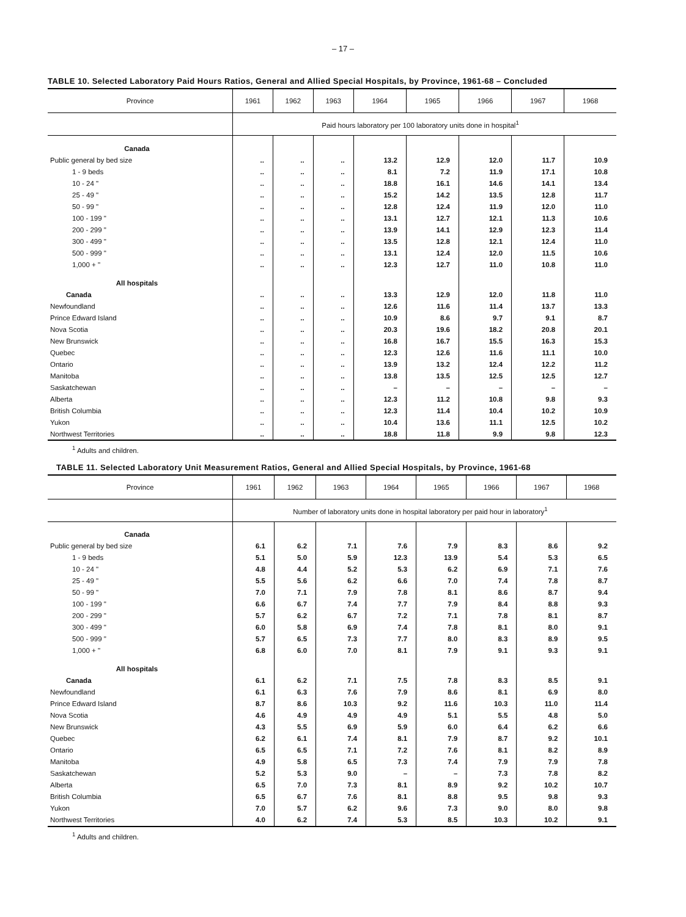– 17 –
TABLE 10. Selected Laboratory Paid Hours Ratios, General and Allied Special Hospitals, by Province, 1961-68 – Concluded
| Province | 1961 | 1962 | 1963 | 1964 | 1965 | 1966 | 1967 | 1968 |
| --- | --- | --- | --- | --- | --- | --- | --- | --- |
| | Paid hours laboratory per 100 laboratory units done in hospital<sup>1</sup> | | | | | | | |
| Canada | | | | | | | | |
| Public general by bed size | .. | .. | .. | 13.2 | 12.9 | 12.0 | 11.7 | 10.9 |
| 1 - 9 beds | .. | .. | .. | 8.1 | 7.2 | 11.9 | 17.1 | 10.8 |
| 10 - 24 " | .. | .. | .. | 18.8 | 16.1 | 14.6 | 14.1 | 13.4 |
| 25 - 49 " | .. | .. | .. | 15.2 | 14.2 | 13.5 | 12.8 | 11.7 |
| 50 - 99 " | .. | .. | .. | 12.8 | 12.4 | 11.9 | 12.0 | 11.0 |
| 100 - 199 " | .. | .. | .. | 13.1 | 12.7 | 12.1 | 11.3 | 10.6 |
| 200 - 299 " | .. | .. | .. | 13.9 | 14.1 | 12.9 | 12.3 | 11.4 |
| 300 - 499 " | .. | .. | .. | 13.5 | 12.8 | 12.1 | 12.4 | 11.0 |
| 500 - 999 " | .. | .. | .. | 13.1 | 12.4 | 12.0 | 11.5 | 10.6 |
| 1,000 + " | .. | .. | .. | 12.3 | 12.7 | 11.0 | 10.8 | 11.0 |
| All hospitals | | | | | | | | |
| Canada | .. | .. | .. | 13.3 | 12.9 | 12.0 | 11.8 | 11.0 |
| Newfoundland | .. | .. | .. | 12.6 | 11.6 | 11.4 | 13.7 | 13.3 |
| Prince Edward Island | .. | .. | .. | 10.9 | 8.6 | 9.7 | 9.1 | 8.7 |
| Nova Scotia | .. | .. | .. | 20.3 | 19.6 | 18.2 | 20.8 | 20.1 |
| New Brunswick | .. | .. | .. | 16.8 | 16.7 | 15.5 | 16.3 | 15.3 |
| Quebec | .. | .. | .. | 12.3 | 12.6 | 11.6 | 11.1 | 10.0 |
| Ontario | .. | .. | .. | 13.9 | 13.2 | 12.4 | 12.2 | 11.2 |
| Manitoba | .. | .. | .. | 13.8 | 13.5 | 12.5 | 12.5 | 12.7 |
| Saskatchewan | .. | .. | .. | – | – | – | – | – |
| Alberta | .. | .. | .. | 12.3 | 11.2 | 10.8 | 9.8 | 9.3 |
| British Columbia | .. | .. | .. | 12.3 | 11.4 | 10.4 | 10.2 | 10.9 |
| Yukon | .. | .. | .. | 10.4 | 13.6 | 11.1 | 12.5 | 10.2 |
| Northwest Territories | .. | .. | .. | 18.8 | 11.8 | 9.9 | 9.8 | 12.3 |
<sup>1</sup> Adults and children.
TABLE 11. Selected Laboratory Unit Measurement Ratios, General and Allied Special Hospitals, by Province, 1961-68
| Province | 1961 | 1962 | 1963 | 1964 | 1965 | 1966 | 1967 | 1968 |
| --- | --- | --- | --- | --- | --- | --- | --- | --- |
| | Number of laboratory units done in hospital laboratory per paid hour in laboratory<sup>1</sup> | | | | | | | |
| Canada | | | | | | | | |
| Public general by bed size | 6.1 | 6.2 | 7.1 | 7.6 | 7.9 | 8.3 | 8.6 | 9.2 |
| 1 - 9 beds | 5.1 | 5.0 | 5.9 | 12.3 | 13.9 | 5.4 | 5.3 | 6.5 |
| 10 - 24 " | 4.8 | 4.4 | 5.2 | 5.3 | 6.2 | 6.9 | 7.1 | 7.6 |
| 25 - 49 " | 5.5 | 5.6 | 6.2 | 6.6 | 7.0 | 7.4 | 7.8 | 8.7 |
| 50 - 99 " | 7.0 | 7.1 | 7.9 | 7.8 | 8.1 | 8.6 | 8.7 | 9.4 |
| 100 - 199 " | 6.6 | 6.7 | 7.4 | 7.7 | 7.9 | 8.4 | 8.8 | 9.3 |
| 200 - 299 " | 5.7 | 6.2 | 6.7 | 7.2 | 7.1 | 7.8 | 8.1 | 8.7 |
| 300 - 499 " | 6.0 | 5.8 | 6.9 | 7.4 | 7.8 | 8.1 | 8.0 | 9.1 |
| 500 - 999 " | 5.7 | 6.5 | 7.3 | 7.7 | 8.0 | 8.3 | 8.9 | 9.5 |
| 1,000 + " | 6.8 | 6.0 | 7.0 | 8.1 | 7.9 | 9.1 | 9.3 | 9.1 |
| All hospitals | | | | | | | | |
| Canada | 6.1 | 6.2 | 7.1 | 7.5 | 7.8 | 8.3 | 8.5 | 9.1 |
| Newfoundland | 6.1 | 6.3 | 7.6 | 7.9 | 8.6 | 8.1 | 6.9 | 8.0 |
| Prince Edward Island | 8.7 | 8.6 | 10.3 | 9.2 | 11.6 | 10.3 | 11.0 | 11.4 |
| Nova Scotia | 4.6 | 4.9 | 4.9 | 4.9 | 5.1 | 5.5 | 4.8 | 5.0 |
| New Brunswick | 4.3 | 5.5 | 6.9 | 5.9 | 6.0 | 6.4 | 6.2 | 6.6 |
| Quebec | 6.2 | 6.1 | 7.4 | 8.1 | 7.9 | 8.7 | 9.2 | 10.1 |
| Ontario | 6.5 | 6.5 | 7.1 | 7.2 | 7.6 | 8.1 | 8.2 | 8.9 |
| Manitoba | 4.9 | 5.8 | 6.5 | 7.3 | 7.4 | 7.9 | 7.9 | 7.8 |
| Saskatchewan | 5.2 | 5.3 | 9.0 | – | – | 7.3 | 7.8 | 8.2 |
| Alberta | 6.5 | 7.0 | 7.3 | 8.1 | 8.9 | 9.2 | 10.2 | 10.7 |
| British Columbia | 6.5 | 6.7 | 7.6 | 8.1 | 8.8 | 9.5 | 9.8 | 9.3 |
| Yukon | 7.0 | 5.7 | 6.2 | 9.6 | 7.3 | 9.0 | 8.0 | 9.8 |
| Northwest Territories | 4.0 | 6.2 | 7.4 | 5.3 | 8.5 | 10.3 | 10.2 | 9.1 |
<sup>1</sup> Adults and children.